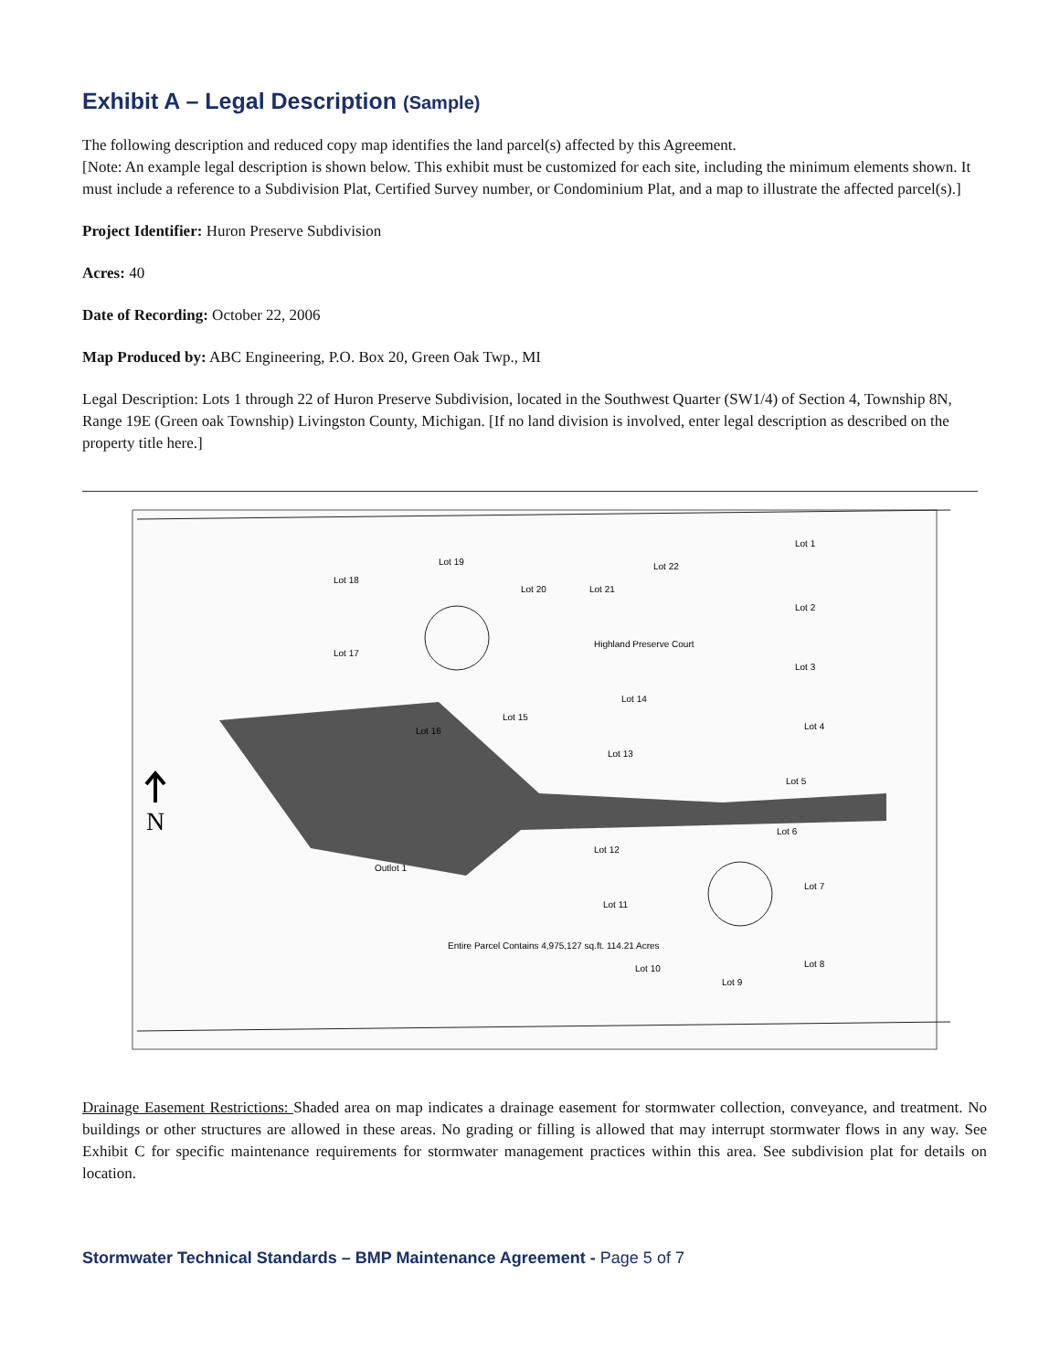Exhibit A – Legal Description (Sample)
The following description and reduced copy map identifies the land parcel(s) affected by this Agreement.
[Note: An example legal description is shown below. This exhibit must be customized for each site, including the minimum elements shown. It must include a reference to a Subdivision Plat, Certified Survey number, or Condominium Plat, and a map to illustrate the affected parcel(s).]
Project Identifier: Huron Preserve Subdivision
Acres: 40
Date of Recording: October 22, 2006
Map Produced by: ABC Engineering, P.O. Box 20, Green Oak Twp., MI
Legal Description: Lots 1 through 22 of Huron Preserve Subdivision, located in the Southwest Quarter (SW1/4) of Section 4, Township 8N, Range 19E (Green oak Township) Livingston County, Michigan. [If no land division is involved, enter legal description as described on the property title here.]
N
Lot 1
Lot 2
Lot 3
Lot 4
Lot 5
Lot 6
Lot 7
Lot 8
Lot 9
Lot 10
Lot 11
Lot 12
Lot 13
Lot 14
Lot 15
Lot 16
Lot 17
Lot 18
Lot 19
Lot 20
Lot 21
Lot 22
Outlot 1
Entire Parcel Contains 4,975,127 sq.ft. 114.21 Acres
Highland Preserve Court
Drainage Easement Restrictions: Shaded area on map indicates a drainage easement for stormwater collection, conveyance, and treatment. No buildings or other structures are allowed in these areas. No grading or filling is allowed that may interrupt stormwater flows in any way. See Exhibit C for specific maintenance requirements for stormwater management practices within this area. See subdivision plat for details on location.
Stormwater Technical Standards – BMP Maintenance Agreement - Page 5 of 7